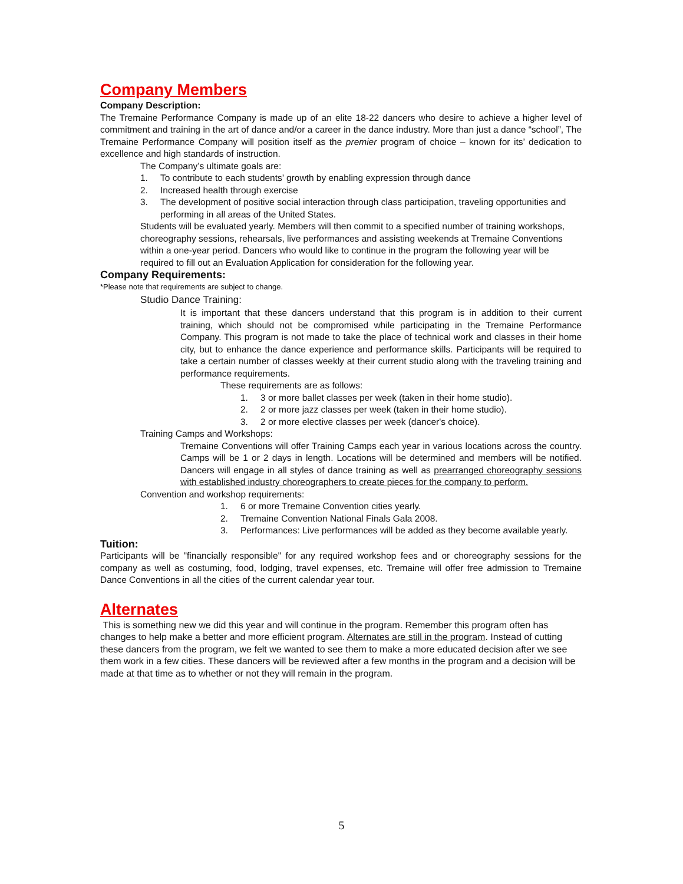Company Members
Company Description:
The Tremaine Performance Company is made up of an elite 18-22 dancers who desire to achieve a higher level of commitment and training in the art of dance and/or a career in the dance industry. More than just a dance “school”, The Tremaine Performance Company will position itself as the premier program of choice – known for its’ dedication to excellence and high standards of instruction.
The Company’s ultimate goals are:
1. To contribute to each students’ growth by enabling expression through dance
2. Increased health through exercise
3. The development of positive social interaction through class participation, traveling opportunities and performing in all areas of the United States.
Students will be evaluated yearly. Members will then commit to a specified number of training workshops, choreography sessions, rehearsals, live performances and assisting weekends at Tremaine Conventions within a one-year period. Dancers who would like to continue in the program the following year will be required to fill out an Evaluation Application for consideration for the following year.
Company Requirements:
*Please note that requirements are subject to change.
Studio Dance Training:
It is important that these dancers understand that this program is in addition to their current training, which should not be compromised while participating in the Tremaine Performance Company. This program is not made to take the place of technical work and classes in their home city, but to enhance the dance experience and performance skills. Participants will be required to take a certain number of classes weekly at their current studio along with the traveling training and performance requirements.
These requirements are as follows:
1. 3 or more ballet classes per week (taken in their home studio).
2. 2 or more jazz classes per week (taken in their home studio).
3. 2 or more elective classes per week (dancer's choice).
Training Camps and Workshops:
Tremaine Conventions will offer Training Camps each year in various locations across the country. Camps will be 1 or 2 days in length. Locations will be determined and members will be notified. Dancers will engage in all styles of dance training as well as prearranged choreography sessions with established industry choreographers to create pieces for the company to perform.
Convention and workshop requirements:
1. 6 or more Tremaine Convention cities yearly.
2. Tremaine Convention National Finals Gala 2008.
3. Performances: Live performances will be added as they become available yearly.
Tuition:
Participants will be "financially responsible" for any required workshop fees and or choreography sessions for the company as well as costuming, food, lodging, travel expenses, etc. Tremaine will offer free admission to Tremaine Dance Conventions in all the cities of the current calendar year tour.
Alternates
This is something new we did this year and will continue in the program. Remember this program often has changes to help make a better and more efficient program. Alternates are still in the program. Instead of cutting these dancers from the program, we felt we wanted to see them to make a more educated decision after we see them work in a few cities. These dancers will be reviewed after a few months in the program and a decision will be made at that time as to whether or not they will remain in the program.
5